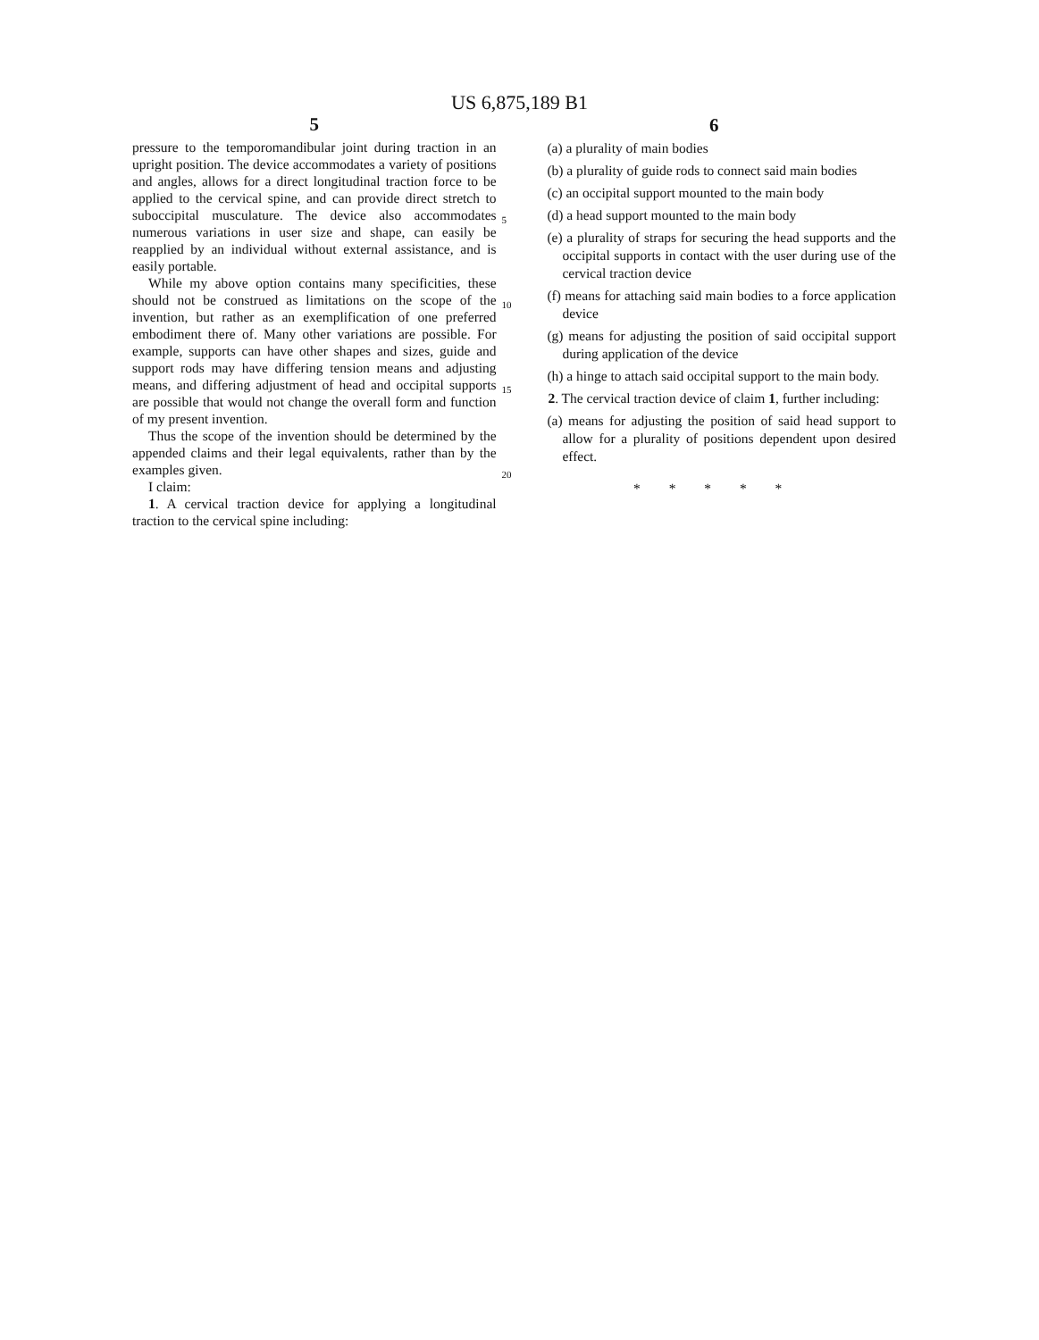US 6,875,189 B1
5
pressure to the temporomandibular joint during traction in an upright position. The device accommodates a variety of positions and angles, allows for a direct longitudinal traction force to be applied to the cervical spine, and can provide direct stretch to suboccipital musculature. The device also accommodates numerous variations in user size and shape, can easily be reapplied by an individual without external assistance, and is easily portable.
While my above option contains many specificities, these should not be construed as limitations on the scope of the invention, but rather as an exemplification of one preferred embodiment there of. Many other variations are possible. For example, supports can have other shapes and sizes, guide and support rods may have differing tension means and adjusting means, and differing adjustment of head and occipital supports are possible that would not change the overall form and function of my present invention.
Thus the scope of the invention should be determined by the appended claims and their legal equivalents, rather than by the examples given.
I claim:
1. A cervical traction device for applying a longitudinal traction to the cervical spine including:
5
10
15
20
6
(a) a plurality of main bodies
(b) a plurality of guide rods to connect said main bodies
(c) an occipital support mounted to the main body
(d) a head support mounted to the main body
(e) a plurality of straps for securing the head supports and the occipital supports in contact with the user during use of the cervical traction device
(f) means for attaching said main bodies to a force application device
(g) means for adjusting the position of said occipital support during application of the device
(h) a hinge to attach said occipital support to the main body.
2. The cervical traction device of claim 1, further including:
(a) means for adjusting the position of said head support to allow for a plurality of positions dependent upon desired effect.
* * * * *